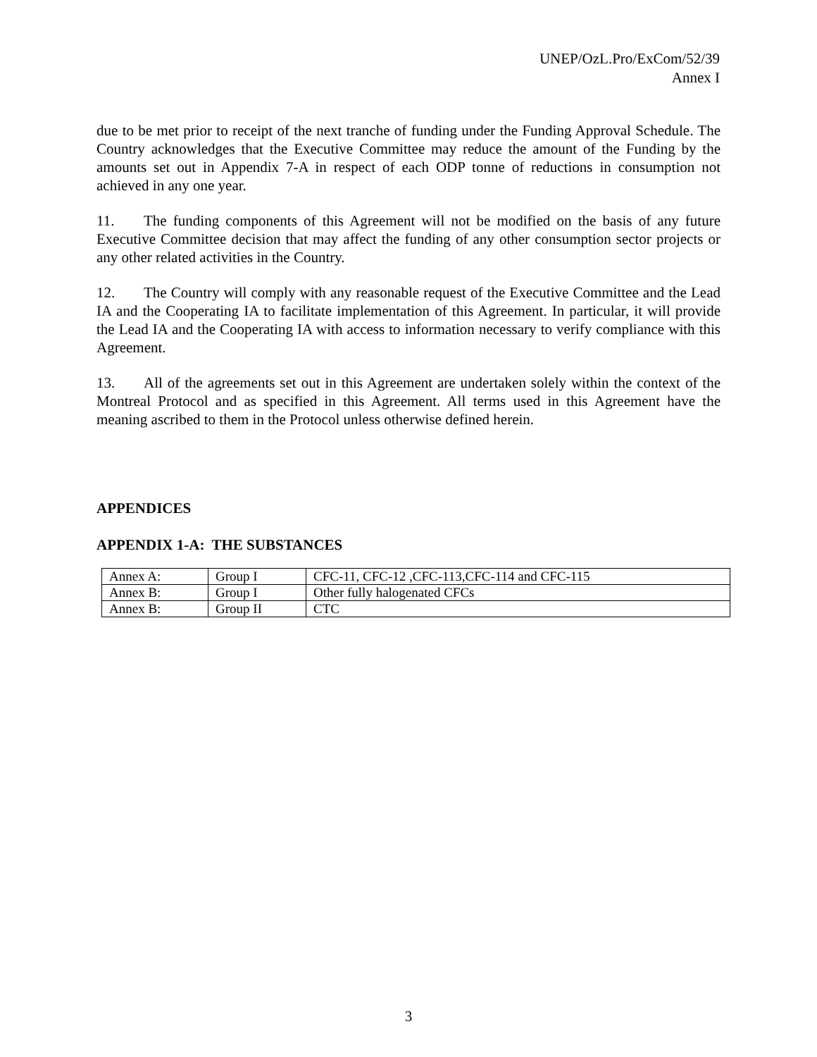UNEP/OzL.Pro/ExCom/52/39
Annex I
due to be met prior to receipt of the next tranche of funding under the Funding Approval Schedule. The Country acknowledges that the Executive Committee may reduce the amount of the Funding by the amounts set out in Appendix 7-A in respect of each ODP tonne of reductions in consumption not achieved in any one year.
11. The funding components of this Agreement will not be modified on the basis of any future Executive Committee decision that may affect the funding of any other consumption sector projects or any other related activities in the Country.
12. The Country will comply with any reasonable request of the Executive Committee and the Lead IA and the Cooperating IA to facilitate implementation of this Agreement. In particular, it will provide the Lead IA and the Cooperating IA with access to information necessary to verify compliance with this Agreement.
13. All of the agreements set out in this Agreement are undertaken solely within the context of the Montreal Protocol and as specified in this Agreement. All terms used in this Agreement have the meaning ascribed to them in the Protocol unless otherwise defined herein.
APPENDICES
APPENDIX 1-A: THE SUBSTANCES
| Annex A: | Group I | CFC-11, CFC-12 ,CFC-113,CFC-114 and CFC-115 |
| Annex B: | Group I | Other fully halogenated CFCs |
| Annex B: | Group II | CTC |
3